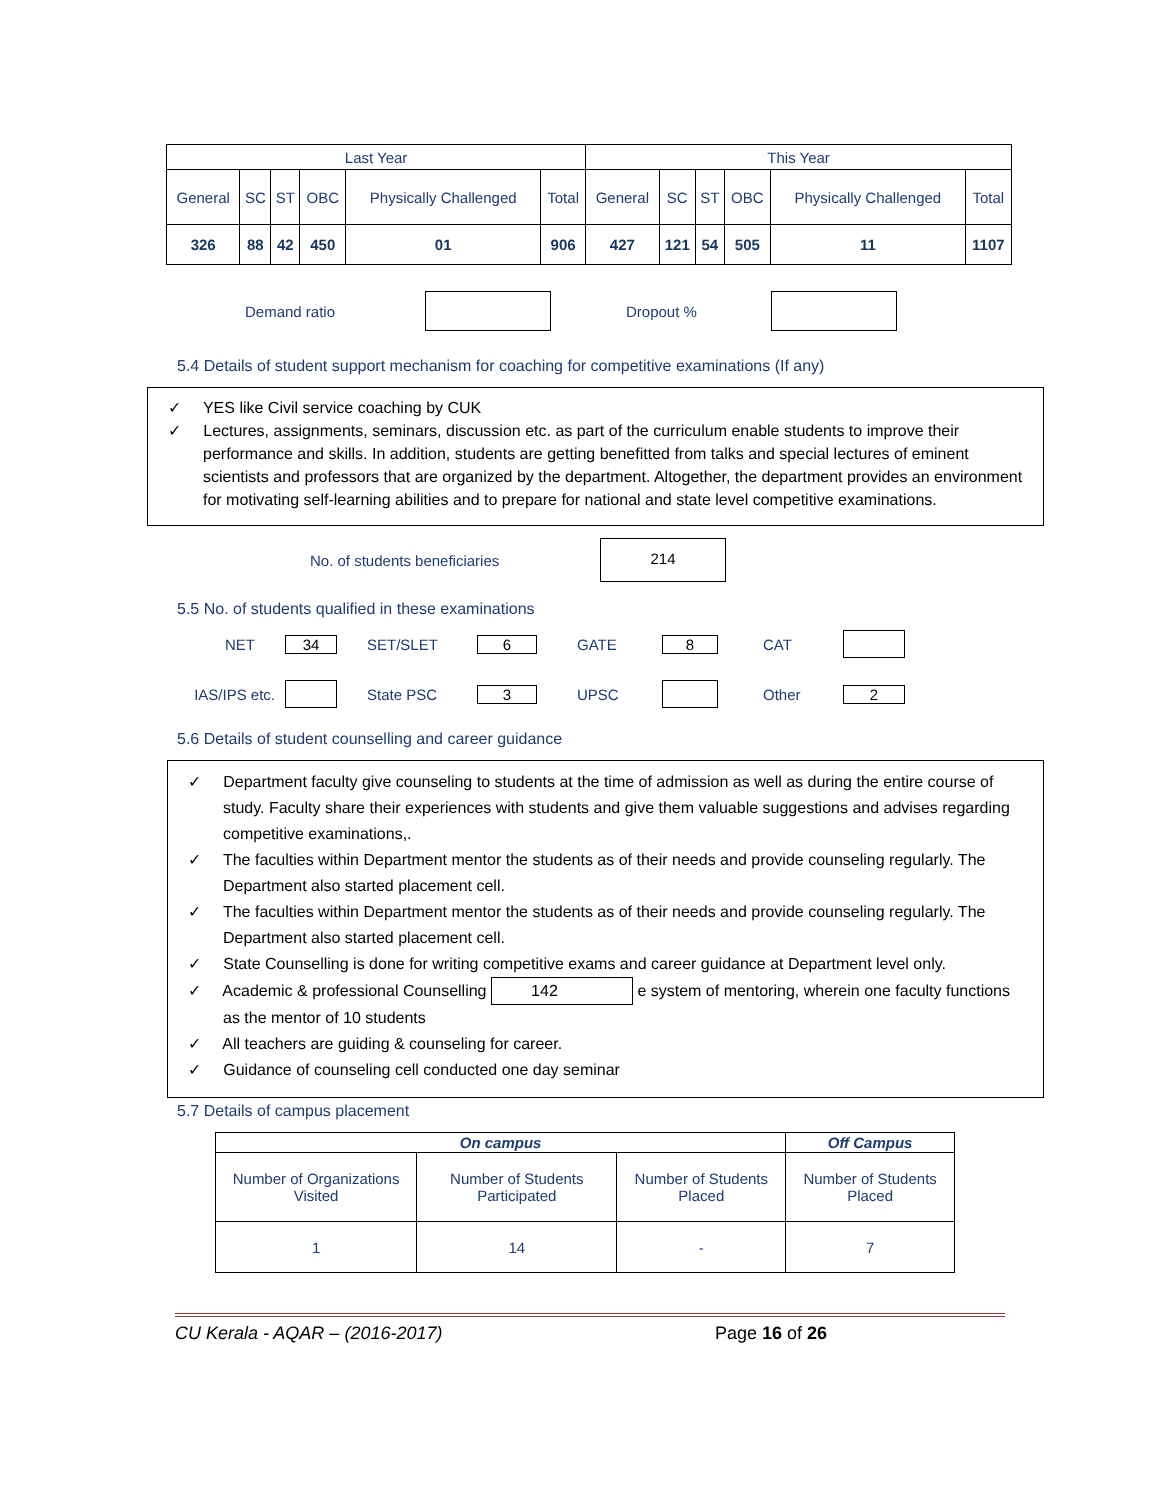| Last Year | | | | | | This Year | | | | | |
| --- | --- | --- | --- | --- | --- | --- | --- | --- | --- | --- | --- |
| General | SC | ST | OBC | Physically Challenged | Total | General | SC | ST | OBC | Physically Challenged | Total |
| 326 | 88 | 42 | 450 | 01 | 906 | 427 | 121 | 54 | 505 | 11 | 1107 |
Demand ratio Dropout %
5.4 Details of student support mechanism for coaching for competitive examinations (If any)
✓ YES like Civil service coaching by CUK
✓ Lectures, assignments, seminars, discussion etc. as part of the curriculum enable students to improve their performance and skills. In addition, students are getting benefitted from talks and special lectures of eminent scientists and professors that are organized by the department. Altogether, the department provides an environment for motivating self-learning abilities and to prepare for national and state level competitive examinations.
No. of students beneficiaries 214
5.5 No. of students qualified in these examinations
NET 34 SET/SLET 6 GATE 8 CAT
IAS/IPS etc. State PSC 3 UPSC Other 2
5.6 Details of student counselling and career guidance
✓ Department faculty give counseling to students at the time of admission as well as during the entire course of study. Faculty share their experiences with students and give them valuable suggestions and advises regarding competitive examinations,.
✓ The faculties within Department mentor the students as of their needs and provide counseling regularly. The Department also started placement cell.
✓ The faculties within Department mentor the students as of their needs and provide counseling regularly. The Department also started placement cell.
✓ State Counselling is done for writing competitive exams and career guidance at Department level only.
✓ Academic & professional Counselling 142 e system of mentoring, wherein one faculty functions as the mentor of 10 students
✓ All teachers are guiding & counseling for career.
✓ Guidance of counseling cell conducted one day seminar
5.7 Details of campus placement
| On campus | | | Off Campus |
| --- | --- | --- | --- |
| Number of Organizations Visited | Number of Students Participated | Number of Students Placed | Number of Students Placed |
| 1 | 14 | - | 7 |
CU Kerala - AQAR – (2016-2017) Page 16 of 26